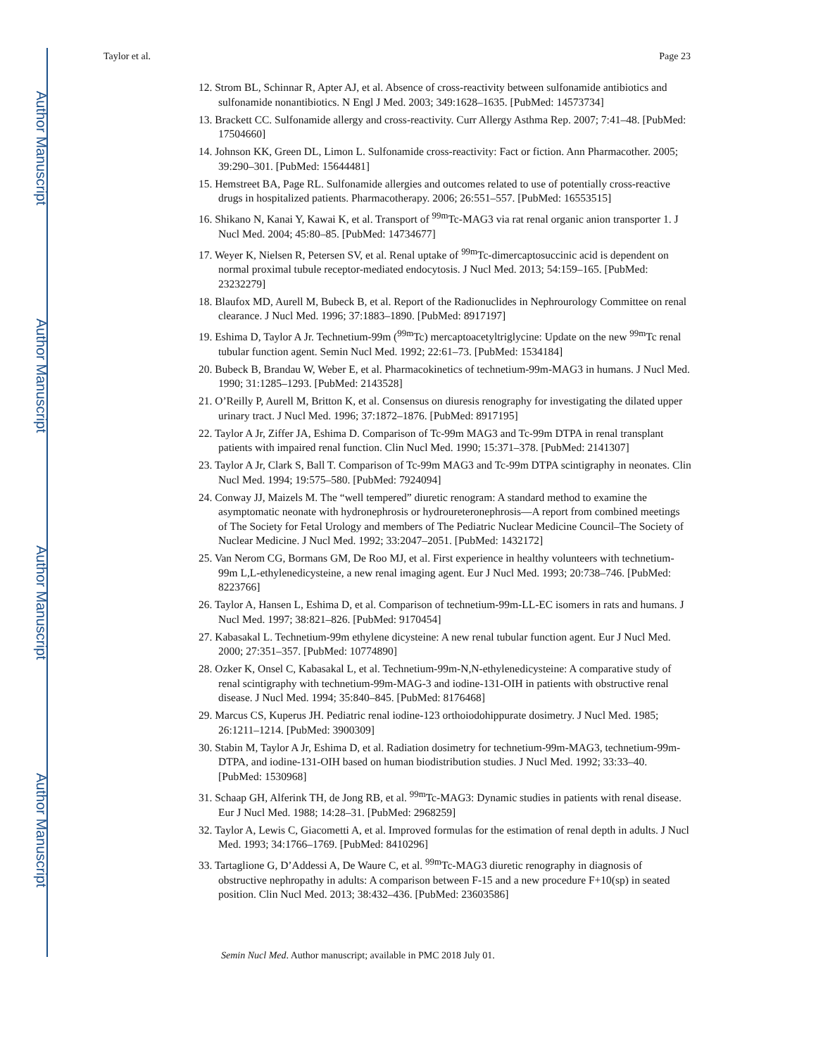Author Manuscript
Author Manuscript
Author Manuscript
Author Manuscript
Taylor et al. Page 23
12. Strom BL, Schinnar R, Apter AJ, et al. Absence of cross-reactivity between sulfonamide antibiotics and sulfonamide nonantibiotics. N Engl J Med. 2003; 349:1628–1635. [PubMed: 14573734]
13. Brackett CC. Sulfonamide allergy and cross-reactivity. Curr Allergy Asthma Rep. 2007; 7:41–48. [PubMed: 17504660]
14. Johnson KK, Green DL, Limon L. Sulfonamide cross-reactivity: Fact or fiction. Ann Pharmacother. 2005; 39:290–301. [PubMed: 15644481]
15. Hemstreet BA, Page RL. Sulfonamide allergies and outcomes related to use of potentially cross-reactive drugs in hospitalized patients. Pharmacotherapy. 2006; 26:551–557. [PubMed: 16553515]
16. Shikano N, Kanai Y, Kawai K, et al. Transport of <sup>99m</sup>Tc-MAG3 via rat renal organic anion transporter 1. J Nucl Med. 2004; 45:80–85. [PubMed: 14734677]
17. Weyer K, Nielsen R, Petersen SV, et al. Renal uptake of <sup>99m</sup>Tc-dimercaptosuccinic acid is dependent on normal proximal tubule receptor-mediated endocytosis. J Nucl Med. 2013; 54:159–165. [PubMed: 23232279]
18. Blaufox MD, Aurell M, Bubeck B, et al. Report of the Radionuclides in Nephrourology Committee on renal clearance. J Nucl Med. 1996; 37:1883–1890. [PubMed: 8917197]
19. Eshima D, Taylor A Jr. Technetium-99m (<sup>99m</sup>Tc) mercaptoacetyltriglycine: Update on the new <sup>99m</sup>Tc renal tubular function agent. Semin Nucl Med. 1992; 22:61–73. [PubMed: 1534184]
20. Bubeck B, Brandau W, Weber E, et al. Pharmacokinetics of technetium-99m-MAG3 in humans. J Nucl Med. 1990; 31:1285–1293. [PubMed: 2143528]
21. O’Reilly P, Aurell M, Britton K, et al. Consensus on diuresis renography for investigating the dilated upper urinary tract. J Nucl Med. 1996; 37:1872–1876. [PubMed: 8917195]
22. Taylor A Jr, Ziffer JA, Eshima D. Comparison of Tc-99m MAG3 and Tc-99m DTPA in renal transplant patients with impaired renal function. Clin Nucl Med. 1990; 15:371–378. [PubMed: 2141307]
23. Taylor A Jr, Clark S, Ball T. Comparison of Tc-99m MAG3 and Tc-99m DTPA scintigraphy in neonates. Clin Nucl Med. 1994; 19:575–580. [PubMed: 7924094]
24. Conway JJ, Maizels M. The “well tempered” diuretic renogram: A standard method to examine the asymptomatic neonate with hydronephrosis or hydroureteronephrosis—A report from combined meetings of The Society for Fetal Urology and members of The Pediatric Nuclear Medicine Council–The Society of Nuclear Medicine. J Nucl Med. 1992; 33:2047–2051. [PubMed: 1432172]
25. Van Nerom CG, Bormans GM, De Roo MJ, et al. First experience in healthy volunteers with technetium-99m L,L-ethylenedicysteine, a new renal imaging agent. Eur J Nucl Med. 1993; 20:738–746. [PubMed: 8223766]
26. Taylor A, Hansen L, Eshima D, et al. Comparison of technetium-99m-LL-EC isomers in rats and humans. J Nucl Med. 1997; 38:821–826. [PubMed: 9170454]
27. Kabasakal L. Technetium-99m ethylene dicysteine: A new renal tubular function agent. Eur J Nucl Med. 2000; 27:351–357. [PubMed: 10774890]
28. Ozker K, Onsel C, Kabasakal L, et al. Technetium-99m-N,N-ethylenedicysteine: A comparative study of renal scintigraphy with technetium-99m-MAG-3 and iodine-131-OIH in patients with obstructive renal disease. J Nucl Med. 1994; 35:840–845. [PubMed: 8176468]
29. Marcus CS, Kuperus JH. Pediatric renal iodine-123 orthoiodohippurate dosimetry. J Nucl Med. 1985; 26:1211–1214. [PubMed: 3900309]
30. Stabin M, Taylor A Jr, Eshima D, et al. Radiation dosimetry for technetium-99m-MAG3, technetium-99m-DTPA, and iodine-131-OIH based on human biodistribution studies. J Nucl Med. 1992; 33:33–40. [PubMed: 1530968]
31. Schaap GH, Alferink TH, de Jong RB, et al. <sup>99m</sup>Tc-MAG3: Dynamic studies in patients with renal disease. Eur J Nucl Med. 1988; 14:28–31. [PubMed: 2968259]
32. Taylor A, Lewis C, Giacometti A, et al. Improved formulas for the estimation of renal depth in adults. J Nucl Med. 1993; 34:1766–1769. [PubMed: 8410296]
33. Tartaglione G, D’Addessi A, De Waure C, et al. <sup>99m</sup>Tc-MAG3 diuretic renography in diagnosis of obstructive nephropathy in adults: A comparison between F-15 and a new procedure F+10(sp) in seated position. Clin Nucl Med. 2013; 38:432–436. [PubMed: 23603586]
Semin Nucl Med. Author manuscript; available in PMC 2018 July 01.